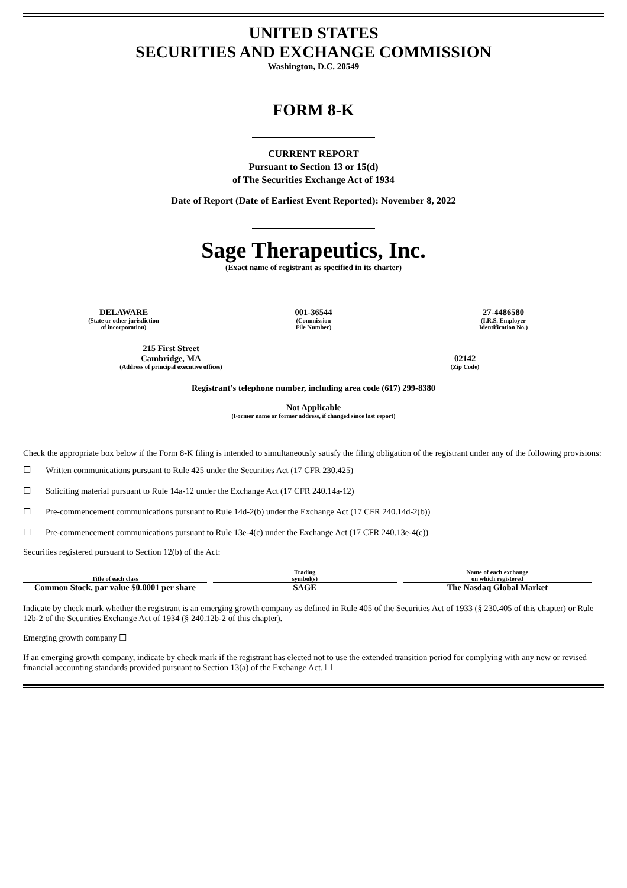UNITED STATES
SECURITIES AND EXCHANGE COMMISSION
Washington, D.C. 20549
FORM 8-K
CURRENT REPORT
Pursuant to Section 13 or 15(d)
of The Securities Exchange Act of 1934
Date of Report (Date of Earliest Event Reported): November 8, 2022
Sage Therapeutics, Inc.
(Exact name of registrant as specified in its charter)
DELAWARE
(State or other jurisdiction
of incorporation)
001-36544
(Commission
File Number)
27-4486580
(I.R.S. Employer
Identification No.)
215 First Street
Cambridge, MA
(Address of principal executive offices)
02142
(Zip Code)
Registrant’s telephone number, including area code (617) 299-8380
Not Applicable
(Former name or former address, if changed since last report)
Check the appropriate box below if the Form 8-K filing is intended to simultaneously satisfy the filing obligation of the registrant under any of the following provisions:
☐ Written communications pursuant to Rule 425 under the Securities Act (17 CFR 230.425)
☐ Soliciting material pursuant to Rule 14a-12 under the Exchange Act (17 CFR 240.14a-12)
☐ Pre-commencement communications pursuant to Rule 14d-2(b) under the Exchange Act (17 CFR 240.14d-2(b))
☐ Pre-commencement communications pursuant to Rule 13e-4(c) under the Exchange Act (17 CFR 240.13e-4(c))
Securities registered pursuant to Section 12(b) of the Act:
| Title of each class | Trading symbol(s) | Name of each exchange on which registered |
| --- | --- | --- |
| Common Stock, par value $0.0001 per share | SAGE | The Nasdaq Global Market |
Indicate by check mark whether the registrant is an emerging growth company as defined in Rule 405 of the Securities Act of 1933 (§ 230.405 of this chapter) or Rule 12b-2 of the Securities Exchange Act of 1934 (§ 240.12b-2 of this chapter).
Emerging growth company ☐
If an emerging growth company, indicate by check mark if the registrant has elected not to use the extended transition period for complying with any new or revised financial accounting standards provided pursuant to Section 13(a) of the Exchange Act. ☐